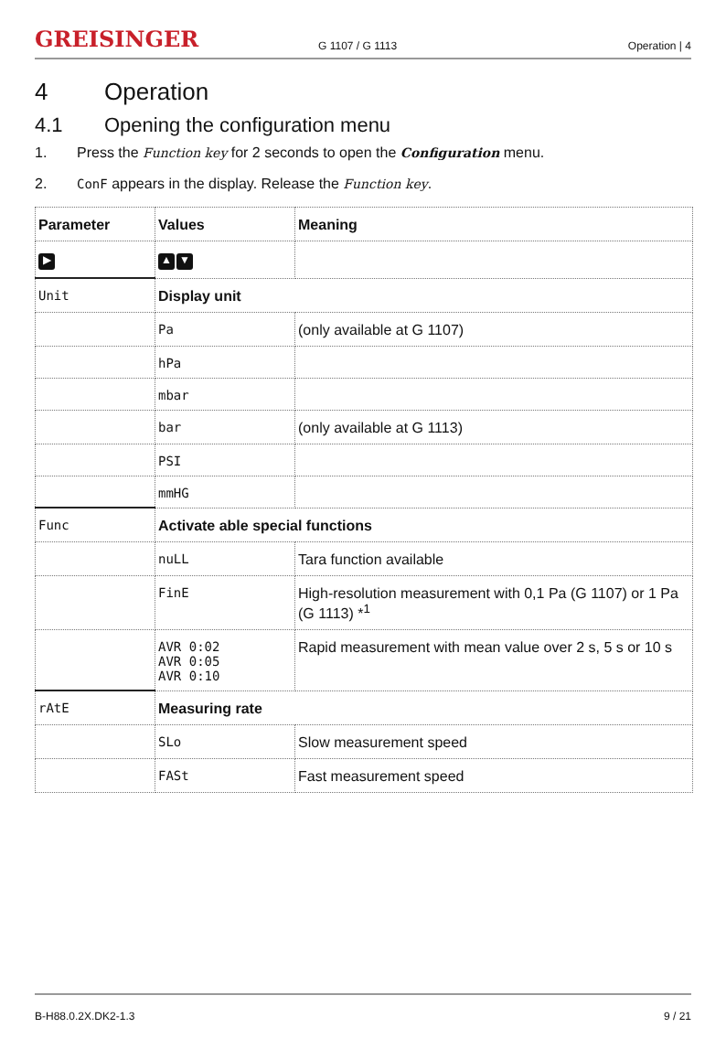GREISINGER
G 1107 / G 1113
Operation | 4
4 Operation
4.1 Opening the configuration menu
1. Press the Function key for 2 seconds to open the Configuration menu.
2. ConF appears in the display. Release the Function key.
| Parameter | Values | Meaning |
| --- | --- | --- |
| ▶ | ▲ ▼ | |
| Unit | Display unit | |
| | Pa | (only available at G 1107) |
| | hPa | |
| | mbar | |
| | bar | (only available at G 1113) |
| | PSI | |
| | mmHG | |
| Func | Activate able special functions | |
| | nuLL | Tara function available |
| | FinE | High-resolution measurement with 0,1 Pa (G 1107) or 1 Pa (G 1113) *<sup>1</sup> |
| | AVR 0:02 AVR 0:05 AVR 0:10 | Rapid measurement with mean value over 2 s, 5 s or 10 s |
| rAtE | Measuring rate | |
| | SLo | Slow measurement speed |
| | FASt | Fast measurement speed |
B-H88.0.2X.DK2-1.3 9 / 21